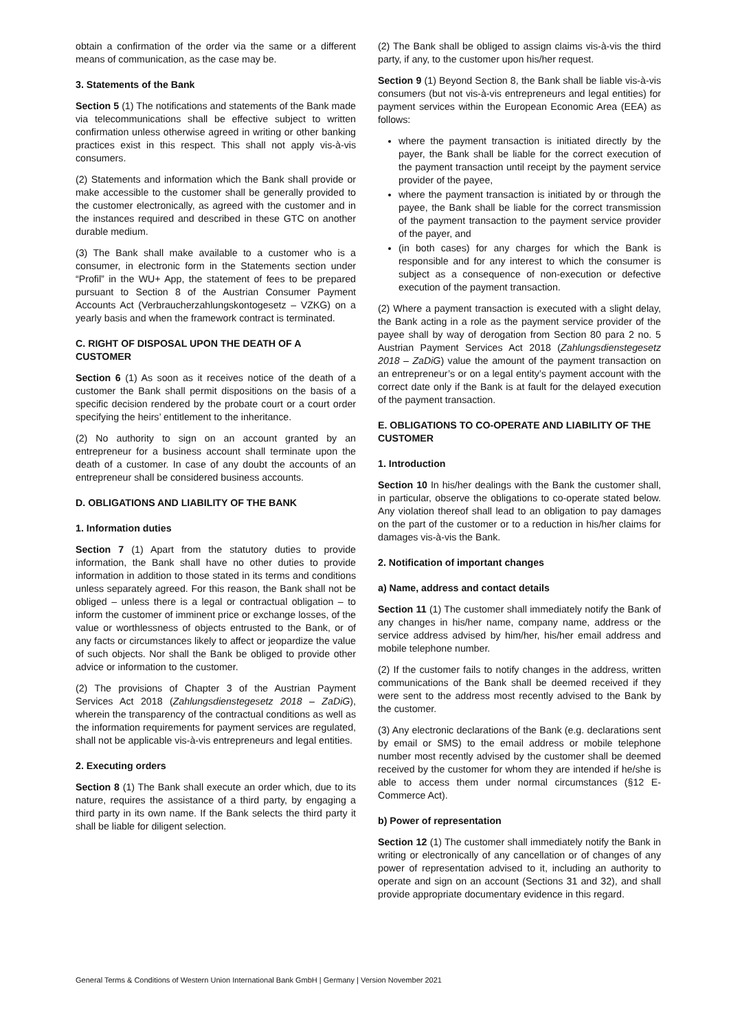obtain a confirmation of the order via the same or a different means of communication, as the case may be.
3. Statements of the Bank
Section 5 (1) The notifications and statements of the Bank made via telecommunications shall be effective subject to written confirmation unless otherwise agreed in writing or other banking practices exist in this respect. This shall not apply vis-à-vis consumers.
(2) Statements and information which the Bank shall provide or make accessible to the customer shall be generally provided to the customer electronically, as agreed with the customer and in the instances required and described in these GTC on another durable medium.
(3) The Bank shall make available to a customer who is a consumer, in electronic form in the Statements section under “Profil” in the WU+ App, the statement of fees to be prepared pursuant to Section 8 of the Austrian Consumer Payment Accounts Act (Verbraucherzahlungskontogesetz – VZKG) on a yearly basis and when the framework contract is terminated.
C. RIGHT OF DISPOSAL UPON THE DEATH OF A CUSTOMER
Section 6 (1) As soon as it receives notice of the death of a customer the Bank shall permit dispositions on the basis of a specific decision rendered by the probate court or a court order specifying the heirs’ entitlement to the inheritance.
(2) No authority to sign on an account granted by an entrepreneur for a business account shall terminate upon the death of a customer. In case of any doubt the accounts of an entrepreneur shall be considered business accounts.
D. OBLIGATIONS AND LIABILITY OF THE BANK
1. Information duties
Section 7 (1) Apart from the statutory duties to provide information, the Bank shall have no other duties to provide information in addition to those stated in its terms and conditions unless separately agreed. For this reason, the Bank shall not be obliged – unless there is a legal or contractual obligation – to inform the customer of imminent price or exchange losses, of the value or worthlessness of objects entrusted to the Bank, or of any facts or circumstances likely to affect or jeopardize the value of such objects. Nor shall the Bank be obliged to provide other advice or information to the customer.
(2) The provisions of Chapter 3 of the Austrian Payment Services Act 2018 (Zahlungsdienstegesetz 2018 – ZaDiG), wherein the transparency of the contractual conditions as well as the information requirements for payment services are regulated, shall not be applicable vis-à-vis entrepreneurs and legal entities.
2. Executing orders
Section 8 (1) The Bank shall execute an order which, due to its nature, requires the assistance of a third party, by engaging a third party in its own name. If the Bank selects the third party it shall be liable for diligent selection.
(2) The Bank shall be obliged to assign claims vis-à-vis the third party, if any, to the customer upon his/her request.
Section 9 (1) Beyond Section 8, the Bank shall be liable vis-à-vis consumers (but not vis-à-vis entrepreneurs and legal entities) for payment services within the European Economic Area (EEA) as follows:
where the payment transaction is initiated directly by the payer, the Bank shall be liable for the correct execution of the payment transaction until receipt by the payment service provider of the payee,
where the payment transaction is initiated by or through the payee, the Bank shall be liable for the correct transmission of the payment transaction to the payment service provider of the payer, and
(in both cases) for any charges for which the Bank is responsible and for any interest to which the consumer is subject as a consequence of non-execution or defective execution of the payment transaction.
(2) Where a payment transaction is executed with a slight delay, the Bank acting in a role as the payment service provider of the payee shall by way of derogation from Section 80 para 2 no. 5 Austrian Payment Services Act 2018 (Zahlungsdienstegesetz 2018 – ZaDiG) value the amount of the payment transaction on an entrepreneur’s or on a legal entity’s payment account with the correct date only if the Bank is at fault for the delayed execution of the payment transaction.
E. OBLIGATIONS TO CO-OPERATE AND LIABILITY OF THE CUSTOMER
1. Introduction
Section 10 In his/her dealings with the Bank the customer shall, in particular, observe the obligations to co-operate stated below. Any violation thereof shall lead to an obligation to pay damages on the part of the customer or to a reduction in his/her claims for damages vis-à-vis the Bank.
2. Notification of important changes
a) Name, address and contact details
Section 11 (1) The customer shall immediately notify the Bank of any changes in his/her name, company name, address or the service address advised by him/her, his/her email address and mobile telephone number.
(2) If the customer fails to notify changes in the address, written communications of the Bank shall be deemed received if they were sent to the address most recently advised to the Bank by the customer.
(3) Any electronic declarations of the Bank (e.g. declarations sent by email or SMS) to the email address or mobile telephone number most recently advised by the customer shall be deemed received by the customer for whom they are intended if he/she is able to access them under normal circumstances (§12 E-Commerce Act).
b) Power of representation
Section 12 (1) The customer shall immediately notify the Bank in writing or electronically of any cancellation or of changes of any power of representation advised to it, including an authority to operate and sign on an account (Sections 31 and 32), and shall provide appropriate documentary evidence in this regard.
General Terms & Conditions of Western Union International Bank GmbH | Germany | Version November 2021